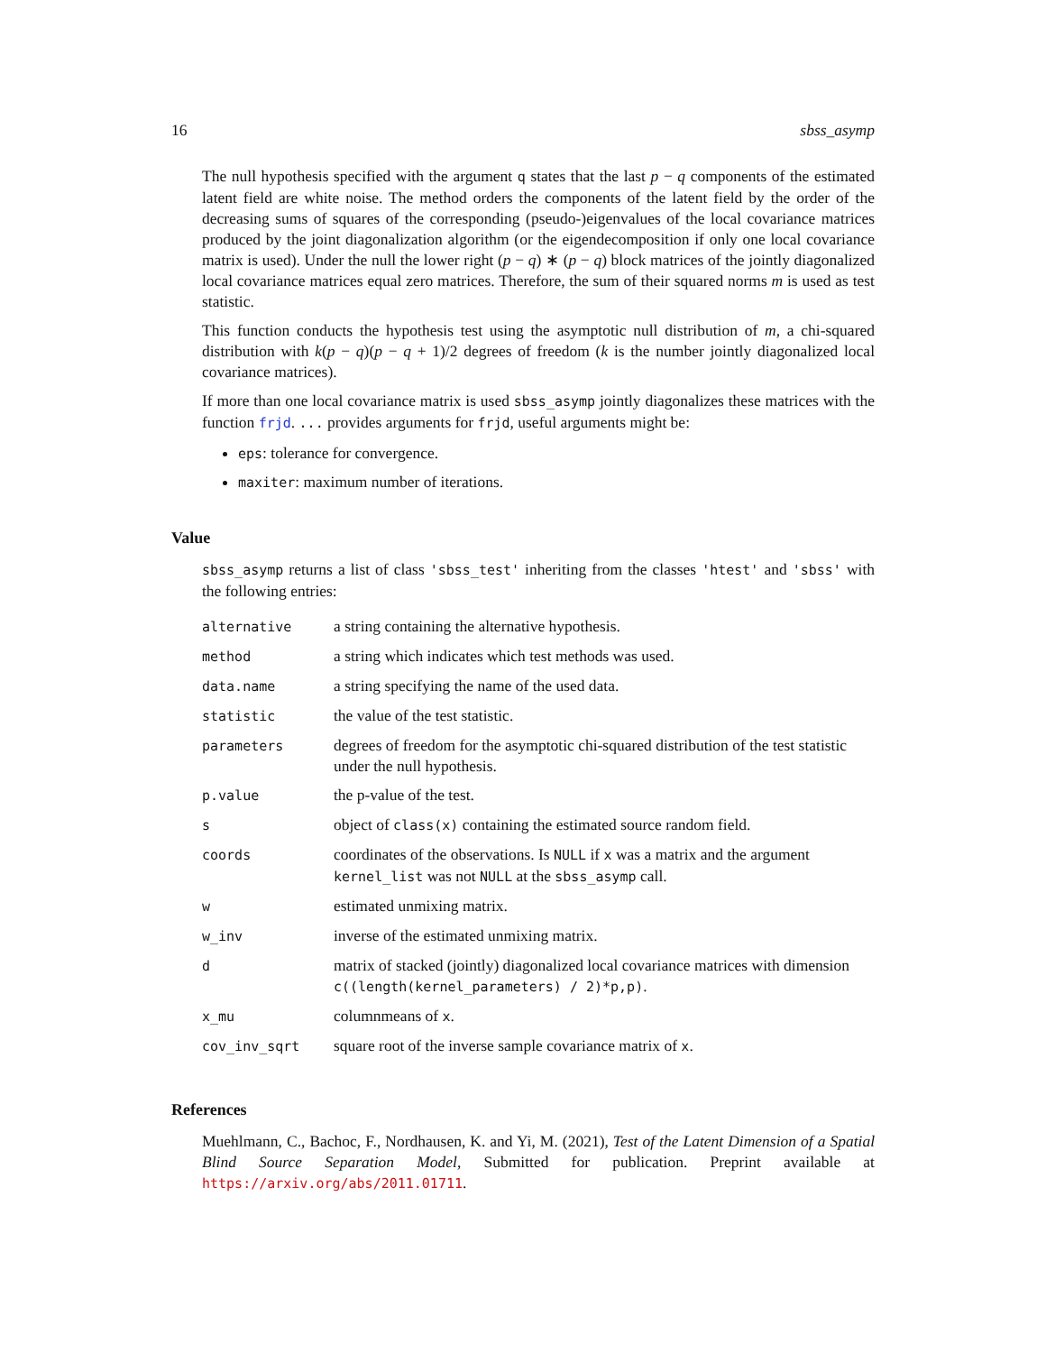16 sbss_asymp
The null hypothesis specified with the argument q states that the last p − q components of the estimated latent field are white noise. The method orders the components of the latent field by the order of the decreasing sums of squares of the corresponding (pseudo-)eigenvalues of the local covariance matrices produced by the joint diagonalization algorithm (or the eigendecomposition if only one local covariance matrix is used). Under the null the lower right (p − q) ∗ (p − q) block matrices of the jointly diagonalized local covariance matrices equal zero matrices. Therefore, the sum of their squared norms m is used as test statistic.
This function conducts the hypothesis test using the asymptotic null distribution of m, a chi-squared distribution with k(p − q)(p − q + 1)/2 degrees of freedom (k is the number jointly diagonalized local covariance matrices).
If more than one local covariance matrix is used sbss_asymp jointly diagonalizes these matrices with the function frjd. ... provides arguments for frjd, useful arguments might be:
eps: tolerance for convergence.
maxiter: maximum number of iterations.
Value
sbss_asymp returns a list of class 'sbss_test' inheriting from the classes 'htest' and 'sbss' with the following entries:
| alternative | a string containing the alternative hypothesis. |
| method | a string which indicates which test methods was used. |
| data.name | a string specifying the name of the used data. |
| statistic | the value of the test statistic. |
| parameters | degrees of freedom for the asymptotic chi-squared distribution of the test statistic under the null hypothesis. |
| p.value | the p-value of the test. |
| s | object of class(x) containing the estimated source random field. |
| coords | coordinates of the observations. Is NULL if x was a matrix and the argument kernel_list was not NULL at the sbss_asymp call. |
| w | estimated unmixing matrix. |
| w_inv | inverse of the estimated unmixing matrix. |
| d | matrix of stacked (jointly) diagonalized local covariance matrices with dimension c((length(kernel_parameters) / 2)*p,p) . |
| x_mu | columnmeans of x . |
| cov_inv_sqrt | square root of the inverse sample covariance matrix of x . |
References
Muehlmann, C., Bachoc, F., Nordhausen, K. and Yi, M. (2021), Test of the Latent Dimension of a Spatial Blind Source Separation Model, Submitted for publication. Preprint available at https://arxiv.org/abs/2011.01711.